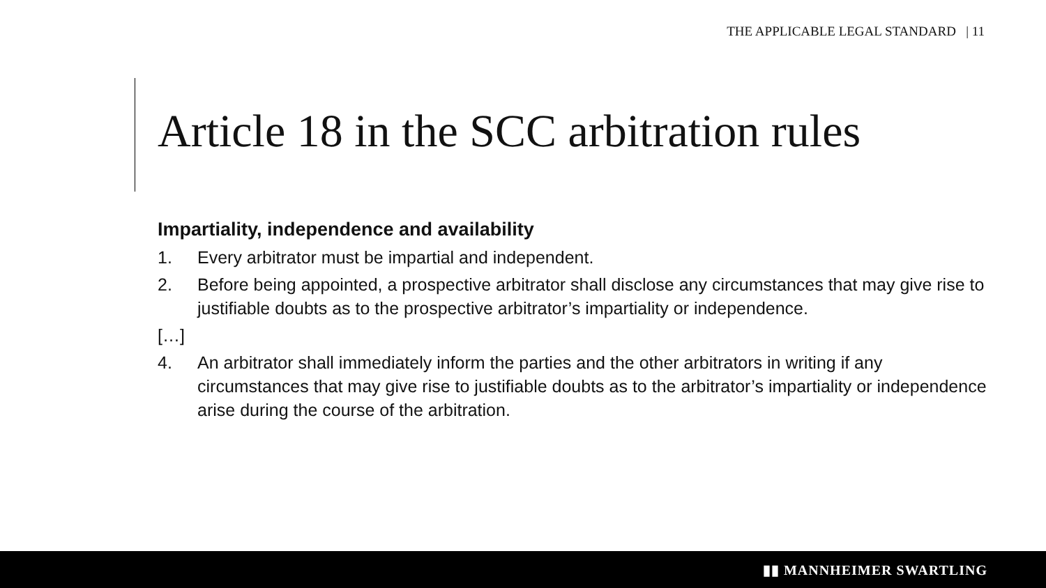THE APPLICABLE LEGAL STANDARD | 11
Article 18 in the SCC arbitration rules
Impartiality, independence and availability
1. Every arbitrator must be impartial and independent.
2. Before being appointed, a prospective arbitrator shall disclose any circumstances that may give rise to justifiable doubts as to the prospective arbitrator’s impartiality or independence.
[…]
4. An arbitrator shall immediately inform the parties and the other arbitrators in writing if any circumstances that may give rise to justifiable doubts as to the arbitrator’s impartiality or independence arise during the course of the arbitration.
▮▮ MANNHEIMER SWARTLING